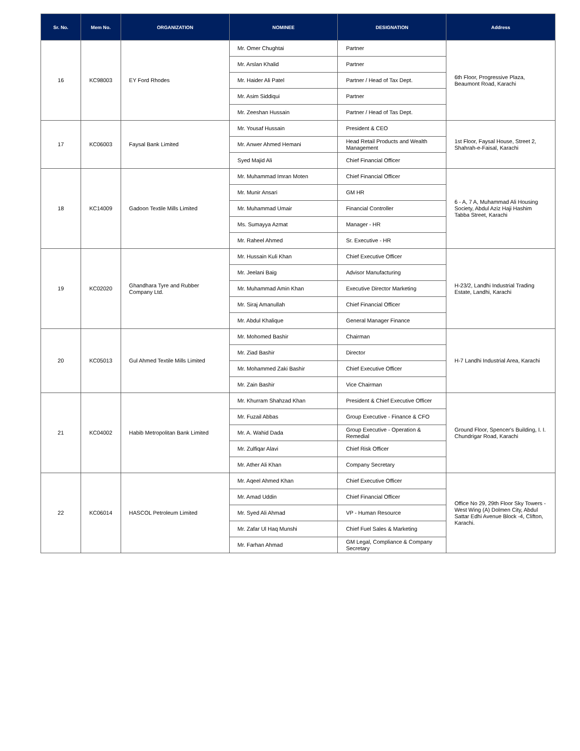| Sr. No. | Mem No. | ORGANIZATION | NOMINEE | DESIGNATION | Address |
| --- | --- | --- | --- | --- | --- |
| 16 | KC98003 | EY Ford Rhodes | Mr. Omer Chughtai | Partner | 6th Floor, Progressive Plaza, Beaumont Road, Karachi |
| | | | Mr. Arslan Khalid | Partner | |
| | | | Mr. Haider Ali Patel | Partner / Head of Tax Dept. | |
| | | | Mr. Asim Siddiqui | Partner | |
| | | | Mr. Zeeshan Hussain | Partner / Head of Tas Dept. | |
| 17 | KC06003 | Faysal Bank Limited | Mr. Yousaf Hussain | President & CEO | 1st Floor, Faysal House, Street 2, Shahrah-e-Faisal, Karachi |
| | | | Mr. Anwer Ahmed Hemani | Head Retail Products and Wealth Management | |
| | | | Syed Majid Ali | Chief Financial Officer | |
| 18 | KC14009 | Gadoon Textile Mills Limited | Mr. Muhammad Imran Moten | Chief Financial Officer | 6 - A, 7 A, Muhammad Ali Housing Society, Abdul Aziz Haji Hashim Tabba Street, Karachi |
| | | | Mr. Munir Ansari | GM HR | |
| | | | Mr. Muhammad Umair | Financial Controller | |
| | | | Ms. Sumayya Azmat | Manager - HR | |
| | | | Mr. Raheel Ahmed | Sr. Executive - HR | |
| 19 | KC02020 | Ghandhara Tyre and Rubber Company Ltd. | Mr. Hussain Kuli Khan | Chief Executive Officer | H-23/2, Landhi Industrial Trading Estate, Landhi, Karachi |
| | | | Mr. Jeelani Baig | Advisor Manufacturing | |
| | | | Mr. Muhammad Amin Khan | Executive Director Marketing | |
| | | | Mr. Siraj Amanullah | Chief Financial Officer | |
| | | | Mr. Abdul Khalique | General Manager Finance | |
| 20 | KC05013 | Gul Ahmed Textile Mills Limited | Mr. Mohomed Bashir | Chairman | H-7 Landhi Industrial Area, Karachi |
| | | | Mr. Ziad Bashir | Director | |
| | | | Mr. Mohammed Zaki Bashir | Chief Executive Officer | |
| | | | Mr. Zain Bashir | Vice Chairman | |
| 21 | KC04002 | Habib Metropolitan Bank Limited | Mr. Khurram Shahzad Khan | President & Chief Executive Officer | Ground Floor, Spencer's Building, I. I. Chundrigar Road, Karachi |
| | | | Mr. Fuzail Abbas | Group Executive - Finance & CFO | |
| | | | Mr. A. Wahid Dada | Group Executive - Operation & Remedial | |
| | | | Mr. Zulfiqar Alavi | Chief Risk Officer | |
| | | | Mr. Ather Ali Khan | Company Secretary | |
| 22 | KC06014 | HASCOL Petroleum Limited | Mr. Aqeel Ahmed Khan | Chief Executive Officer | Office No 29, 29th Floor Sky Towers - West Wing (A) Dolmen City, Abdul Sattar Edhi Avenue Block -4, Clifton, Karachi. |
| | | | Mr. Amad Uddin | Chief Financial Officer | |
| | | | Mr. Syed Ali Ahmad | VP - Human Resource | |
| | | | Mr. Zafar Ul Haq Munshi | Chief Fuel Sales & Marketing | |
| | | | Mr. Farhan Ahmad | GM Legal, Compliance & Company Secretary | |